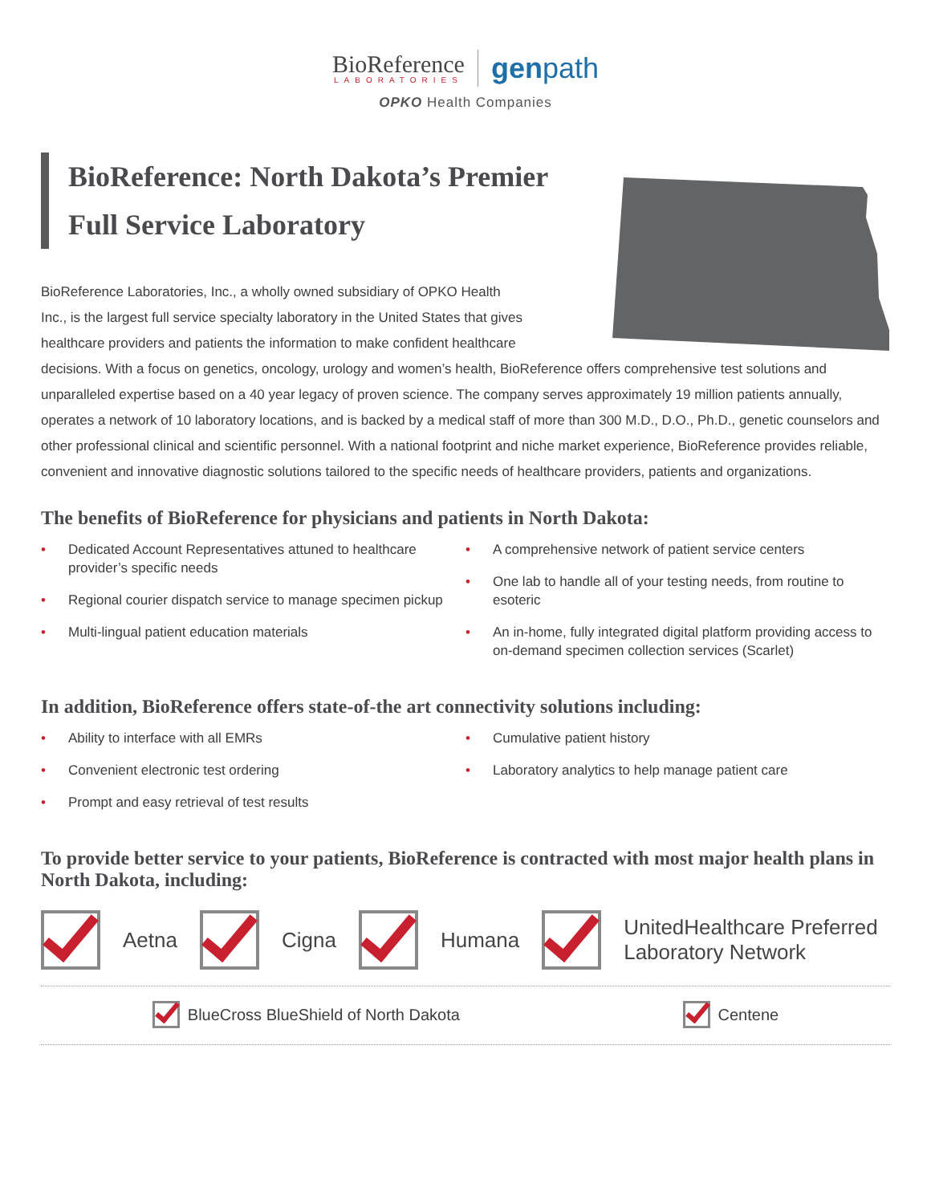BioReference LABORATORIES genpath
OPKO Health Companies
BioReference: North Dakota’s Premier Full Service Laboratory
BioReference Laboratories, Inc., a wholly owned subsidiary of OPKO Health
Inc., is the largest full service specialty laboratory in the United States that gives
healthcare providers and patients the information to make confident healthcare
decisions. With a focus on genetics, oncology, urology and women’s health, BioReference offers comprehensive test solutions and unparalleled expertise based on a 40 year legacy of proven science. The company serves approximately 19 million patients annually, operates a network of 10 laboratory locations, and is backed by a medical staff of more than 300 M.D., D.O., Ph.D., genetic counselors and other professional clinical and scientific personnel. With a national footprint and niche market experience, BioReference provides reliable, convenient and innovative diagnostic solutions tailored to the specific needs of healthcare providers, patients and organizations.
The benefits of BioReference for physicians and patients in North Dakota:
• Dedicated Account Representatives attuned to healthcare provider’s specific needs
• Regional courier dispatch service to manage specimen pickup
• Multi-lingual patient education materials
• A comprehensive network of patient service centers
• One lab to handle all of your testing needs, from routine to esoteric
• An in-home, fully integrated digital platform providing access to on-demand specimen collection services (Scarlet)
In addition, BioReference offers state-of-the art connectivity solutions including:
• Ability to interface with all EMRs
• Convenient electronic test ordering
• Prompt and easy retrieval of test results
• Cumulative patient history
• Laboratory analytics to help manage patient care
To provide better service to your patients, BioReference is contracted with most major health plans in North Dakota, including:
Aetna Cigna Humana
UnitedHealthcare Preferred
Laboratory Network
BlueCross BlueShield of North Dakota
Centene